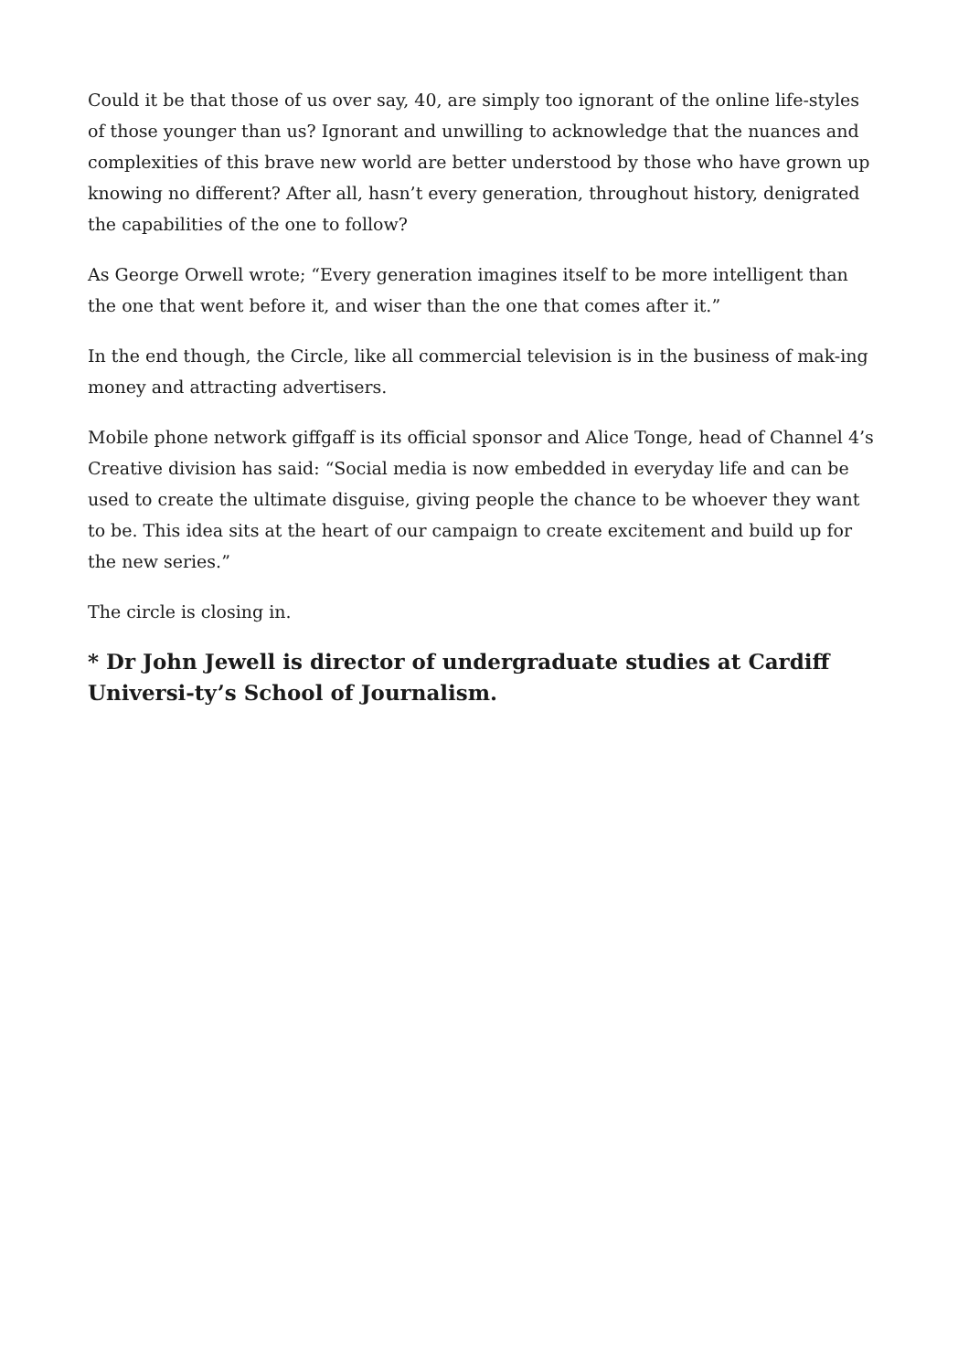Could it be that those of us over say, 40, are simply too ignorant of the online life-styles of those younger than us? Ignorant and unwilling to acknowledge that the nuances and complexities of this brave new world are better understood by those who have grown up knowing no different? After all, hasn’t every generation, throughout history, denigrated the capabilities of the one to follow?
As George Orwell wrote; “Every generation imagines itself to be more intelligent than the one that went before it, and wiser than the one that comes after it.”
In the end though, the Circle, like all commercial television is in the business of mak-ing money and attracting advertisers.
Mobile phone network giffgaff is its official sponsor and Alice Tonge, head of Channel 4’s Creative division has said: “Social media is now embedded in everyday life and can be used to create the ultimate disguise, giving people the chance to be whoever they want to be. This idea sits at the heart of our campaign to create excitement and build up for the new series.”
The circle is closing in.
* Dr John Jewell is director of undergraduate studies at Cardiff Universi-ty’s School of Journalism.